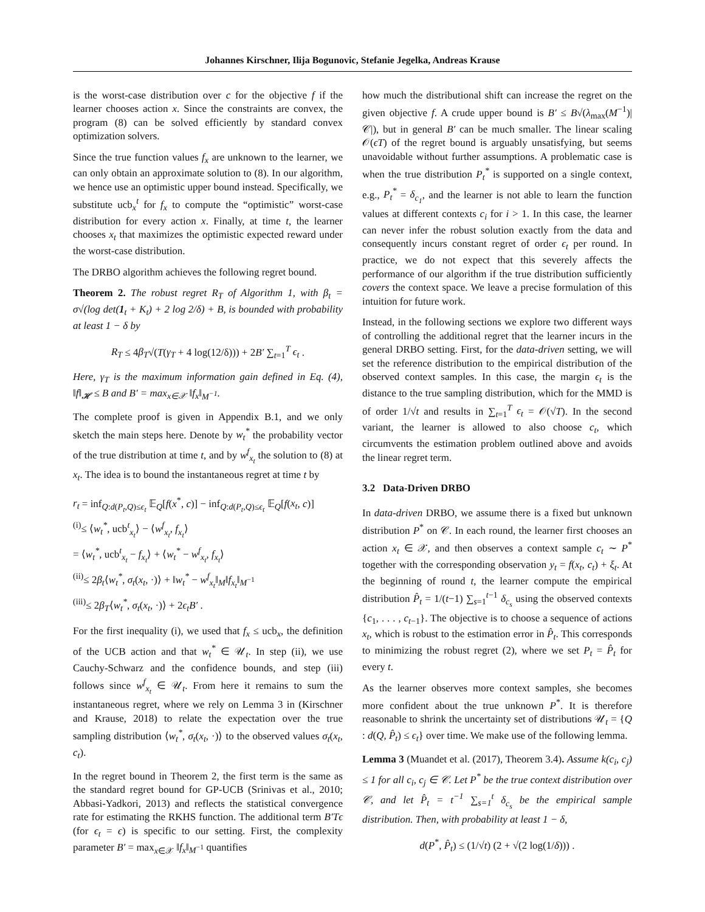Johannes Kirschner, Ilija Bogunovic, Stefanie Jegelka, Andreas Krause
is the worst-case distribution over c for the objective f if the learner chooses action x. Since the constraints are convex, the program (8) can be solved efficiently by standard convex optimization solvers.
Since the true function values f<sub>x</sub> are unknown to the learner, we can only obtain an approximate solution to (8). In our algorithm, we hence use an optimistic upper bound instead. Specifically, we substitute ucb<sub>x</sub><sup>t</sup> for f<sub>x</sub> to compute the “optimistic” worst-case distribution for every action x. Finally, at time t, the learner chooses x<sub>t</sub> that maximizes the optimistic expected reward under the worst-case distribution.
The DRBO algorithm achieves the following regret bound.
Theorem 2. The robust regret R<sub>T</sub> of Algorithm 1, with β<sub>t</sub> = σ√(log det(1<sub>t</sub> + K<sub>t</sub>) + 2 log 2/δ) + B, is bounded with probability at least 1 − δ by
R<sub>T</sub> ≤ 4β<sub>T</sub>√(T(γ<sub>T</sub> + 4 log(12/δ))) + 2B′ ∑<sub>t=1</sub><sup>T</sup> ϵ<sub>t</sub> .
Here, γ<sub>T</sub> is the maximum information gain defined in Eq. (4), ‖f‖<sub>𝓗</sub> ≤ B and B′ = max<sub>x∈𝒳</sub> ‖f<sub>x</sub>‖<sub>M<sup>−1</sup></sub>.
The complete proof is given in Appendix B.1, and we only sketch the main steps here. Denote by w<sub>t</sub><sup>*</sup> the probability vector of the true distribution at time t, and by w<sup>f</sup><sub>x<sub>t</sub></sub> the solution to (8) at x<sub>t</sub>. The idea is to bound the instantaneous regret at time t by
r<sub>t</sub> = inf<sub>Q:d(P<sub>t</sub>,Q)≤ϵ<sub>t</sub></sub> 𝔼<sub>Q</sub>[f(x<sup>*</sup>, c)] − inf<sub>Q:d(P<sub>t</sub>,Q)≤ϵ<sub>t</sub></sub> 𝔼<sub>Q</sub>[f(x<sub>t</sub>, c)]
<sup>(i)</sup>≤ ⟨w<sub>t</sub><sup>*</sup>, ucb<sup>t</sup><sub>x<sub>t</sub></sub>⟩ − ⟨w<sup>f</sup><sub>x<sub>t</sub></sub>, f<sub>x<sub>t</sub></sub>⟩
= ⟨w<sub>t</sub><sup>*</sup>, ucb<sup>t</sup><sub>x<sub>t</sub></sub> − f<sub>x<sub>t</sub></sub>⟩ + ⟨w<sub>t</sub><sup>*</sup> − w<sup>f</sup><sub>x<sub>t</sub></sub>, f<sub>x<sub>t</sub></sub>⟩
<sup>(ii)</sup>≤ 2β<sub>t</sub>⟨w<sub>t</sub><sup>*</sup>, σ<sub>t</sub>(x<sub>t</sub>, ·)⟩ + ‖w<sub>t</sub><sup>*</sup> − w<sup>f</sup><sub>x<sub>t</sub></sub>‖<sub>M</sub>‖f<sub>x<sub>t</sub></sub>‖<sub>M<sup>−1</sup></sub>
<sup>(iii)</sup>≤ 2β<sub>T</sub>⟨w<sub>t</sub><sup>*</sup>, σ<sub>t</sub>(x<sub>t</sub>, ·)⟩ + 2ϵ<sub>t</sub>B′ .
For the first inequality (i), we used that f<sub>x</sub> ≤ ucb<sub>x</sub>, the definition of the UCB action and that w<sub>t</sub><sup>*</sup> ∈ 𝒰<sub>t</sub>. In step (ii), we use Cauchy-Schwarz and the confidence bounds, and step (iii) follows since w<sup>f</sup><sub>x<sub>t</sub></sub> ∈ 𝒰<sub>t</sub>. From here it remains to sum the instantaneous regret, where we rely on Lemma 3 in (Kirschner and Krause, 2018) to relate the expectation over the true sampling distribution ⟨w<sub>t</sub><sup>*</sup>, σ<sub>t</sub>(x<sub>t</sub>, ·)⟩ to the observed values σ<sub>t</sub>(x<sub>t</sub>, c<sub>t</sub>).
In the regret bound in Theorem 2, the first term is the same as the standard regret bound for GP-UCB (Srinivas et al., 2010; Abbasi-Yadkori, 2013) and reflects the statistical convergence rate for estimating the RKHS function. The additional term B′Tϵ (for ϵ<sub>t</sub> = ϵ) is specific to our setting. First, the complexity parameter B′ = max<sub>x∈𝒳</sub> ‖f<sub>x</sub>‖<sub>M<sup>−1</sup></sub> quantifies
how much the distributional shift can increase the regret on the given objective f. A crude upper bound is B′ ≤ B√(λ<sub>max</sub>(M<sup>−1</sup>)|𝒞|), but in general B′ can be much smaller. The linear scaling 𝒪(ϵT) of the regret bound is arguably unsatisfying, but seems unavoidable without further assumptions. A problematic case is when the true distribution P<sub>t</sub><sup>*</sup> is supported on a single context, e.g., P<sub>t</sub><sup>*</sup> = δ<sub>c<sub>1</sub></sub>, and the learner is not able to learn the function values at different contexts c<sub>i</sub> for i > 1. In this case, the learner can never infer the robust solution exactly from the data and consequently incurs constant regret of order ϵ<sub>t</sub> per round. In practice, we do not expect that this severely affects the performance of our algorithm if the true distribution sufficiently covers the context space. We leave a precise formulation of this intuition for future work.
Instead, in the following sections we explore two different ways of controlling the additional regret that the learner incurs in the general DRBO setting. First, for the data-driven setting, we will set the reference distribution to the empirical distribution of the observed context samples. In this case, the margin ϵ<sub>t</sub> is the distance to the true sampling distribution, which for the MMD is of order 1/√t and results in ∑<sub>t=1</sub><sup>T</sup> ϵ<sub>t</sub> = 𝒪(√T). In the second variant, the learner is allowed to also choose c<sub>t</sub>, which circumvents the estimation problem outlined above and avoids the linear regret term.
3.2 Data-Driven DRBO
In data-driven DRBO, we assume there is a fixed but unknown distribution P<sup>*</sup> on 𝒞. In each round, the learner first chooses an action x<sub>t</sub> ∈ 𝒳, and then observes a context sample c<sub>t</sub> ∼ P<sup>*</sup> together with the corresponding observation y<sub>t</sub> = f(x<sub>t</sub>, c<sub>t</sub>) + ξ<sub>t</sub>. At the beginning of round t, the learner compute the empirical distribution P̂<sub>t</sub> = 1/(t−1) ∑<sub>s=1</sub><sup>t−1</sup> δ<sub>c<sub>s</sub></sub> using the observed contexts {c<sub>1</sub>, . . . , c<sub>t</sub><sub>−1</sub>}. The objective is to choose a sequence of actions x<sub>t</sub>, which is robust to the estimation error in P̂<sub>t</sub>. This corresponds to minimizing the robust regret (2), where we set P<sub>t</sub> = P̂<sub>t</sub> for every t.
As the learner observes more context samples, she becomes more confident about the true unknown P<sup>*</sup>. It is therefore reasonable to shrink the uncertainty set of distributions 𝒰<sub>t</sub> = {Q : d(Q, P̂<sub>t</sub>) ≤ ϵ<sub>t</sub>} over time. We make use of the following lemma.
Lemma 3 (Muandet et al. (2017), Theorem 3.4). Assume k(c<sub>i</sub>, c<sub>j</sub>) ≤ 1 for all c<sub>i</sub>, c<sub>j</sub> ∈ 𝒞. Let P<sup>*</sup> be the true context distribution over 𝒞, and let P̂<sub>t</sub> = t<sup>−1</sup> ∑<sub>s=1</sub><sup>t</sup> δ<sub>c<sub>s</sub></sub> be the empirical sample distribution. Then, with probability at least 1 − δ,
d(P<sup>*</sup>, P̂<sub>t</sub>) ≤ (1/√t) (2 + √(2 log(1/δ))) .